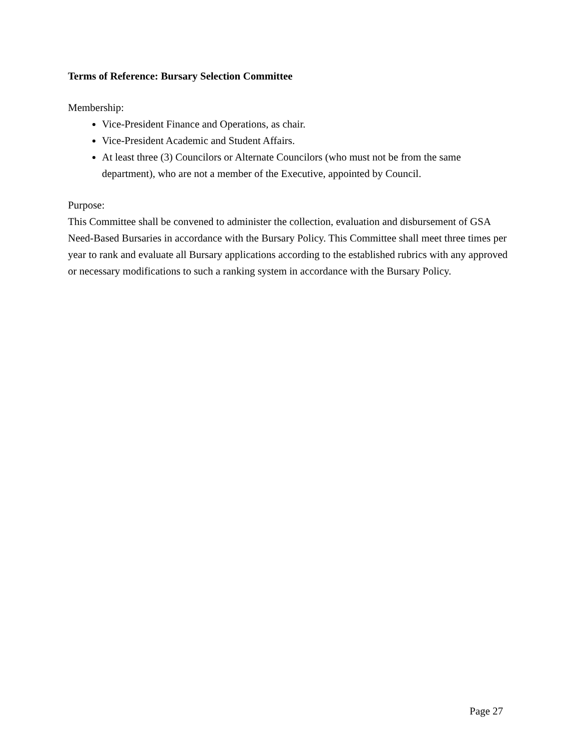Terms of Reference: Bursary Selection Committee
Membership:
Vice-President Finance and Operations, as chair.
Vice-President Academic and Student Affairs.
At least three (3) Councilors or Alternate Councilors (who must not be from the same department), who are not a member of the Executive, appointed by Council.
Purpose:
This Committee shall be convened to administer the collection, evaluation and disbursement of GSA Need-Based Bursaries in accordance with the Bursary Policy. This Committee shall meet three times per year to rank and evaluate all Bursary applications according to the established rubrics with any approved or necessary modifications to such a ranking system in accordance with the Bursary Policy.
Page 27